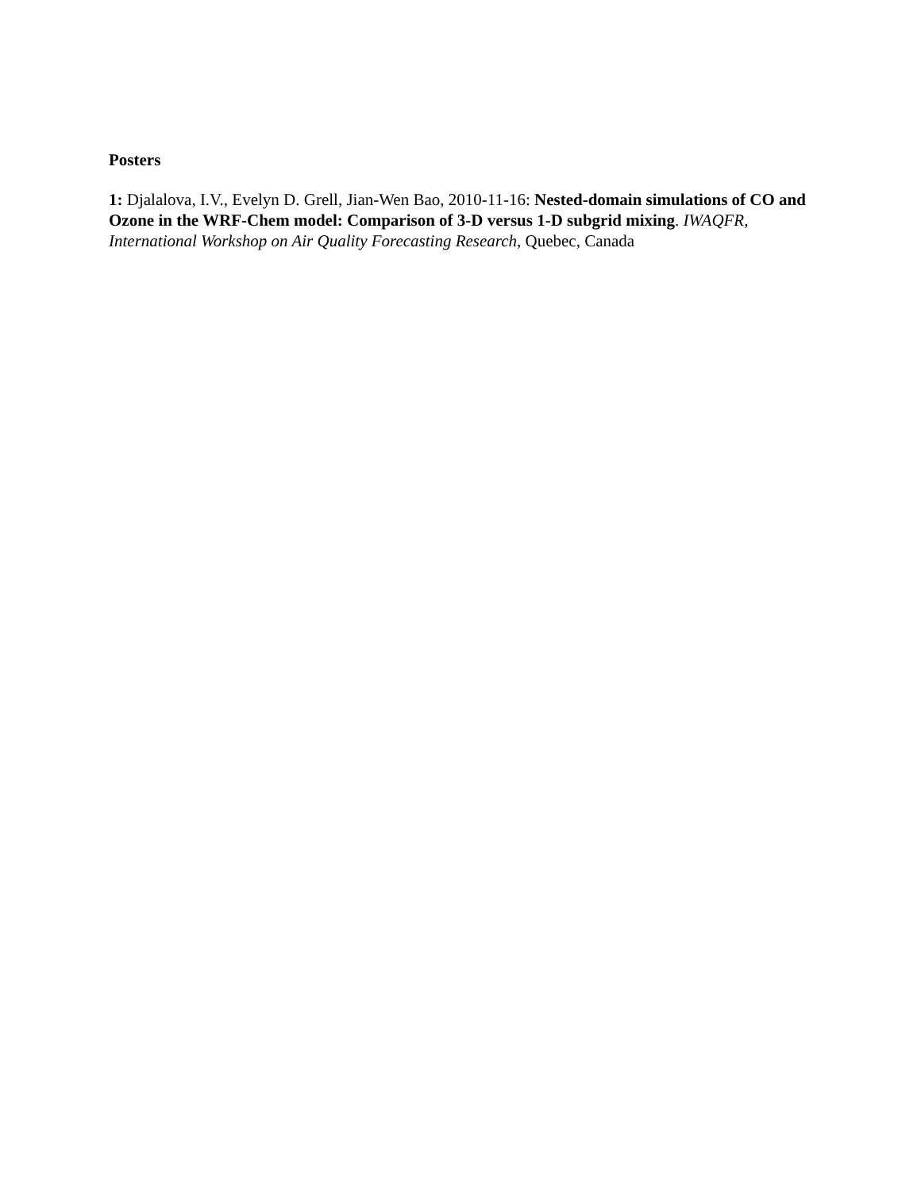Posters
1: Djalalova, I.V., Evelyn D. Grell, Jian-Wen Bao, 2010-11-16: Nested-domain simulations of CO and Ozone in the WRF-Chem model: Comparison of 3-D versus 1-D subgrid mixing. IWAQFR, International Workshop on Air Quality Forecasting Research, Quebec, Canada